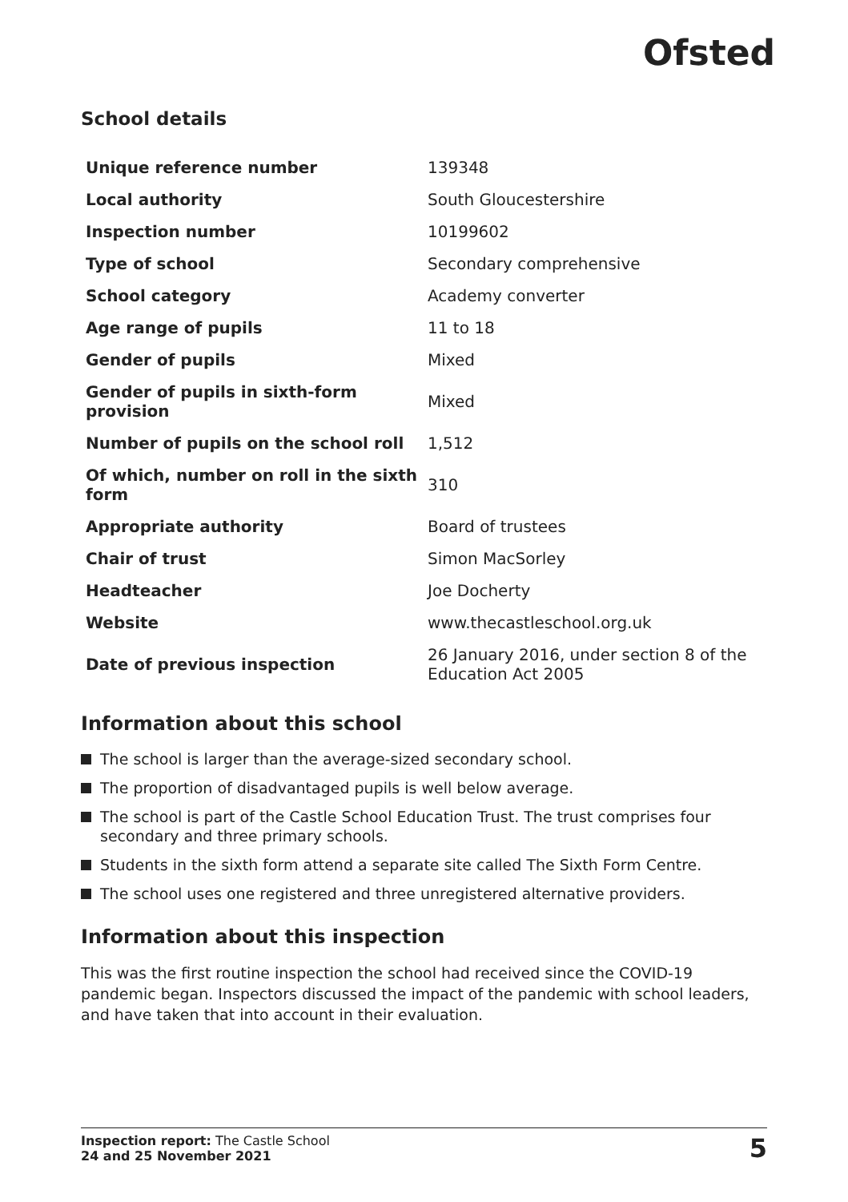Ofsted
School details
| Unique reference number | 139348 |
| Local authority | South Gloucestershire |
| Inspection number | 10199602 |
| Type of school | Secondary comprehensive |
| School category | Academy converter |
| Age range of pupils | 11 to 18 |
| Gender of pupils | Mixed |
| Gender of pupils in sixth-form provision | Mixed |
| Number of pupils on the school roll | 1,512 |
| Of which, number on roll in the sixth form | 310 |
| Appropriate authority | Board of trustees |
| Chair of trust | Simon MacSorley |
| Headteacher | Joe Docherty |
| Website | www.thecastleschool.org.uk |
| Date of previous inspection | 26 January 2016, under section 8 of the Education Act 2005 |
Information about this school
The school is larger than the average-sized secondary school.
The proportion of disadvantaged pupils is well below average.
The school is part of the Castle School Education Trust. The trust comprises four secondary and three primary schools.
Students in the sixth form attend a separate site called The Sixth Form Centre.
The school uses one registered and three unregistered alternative providers.
Information about this inspection
This was the first routine inspection the school had received since the COVID-19 pandemic began. Inspectors discussed the impact of the pandemic with school leaders, and have taken that into account in their evaluation.
Inspection report: The Castle School
24 and 25 November 2021
5